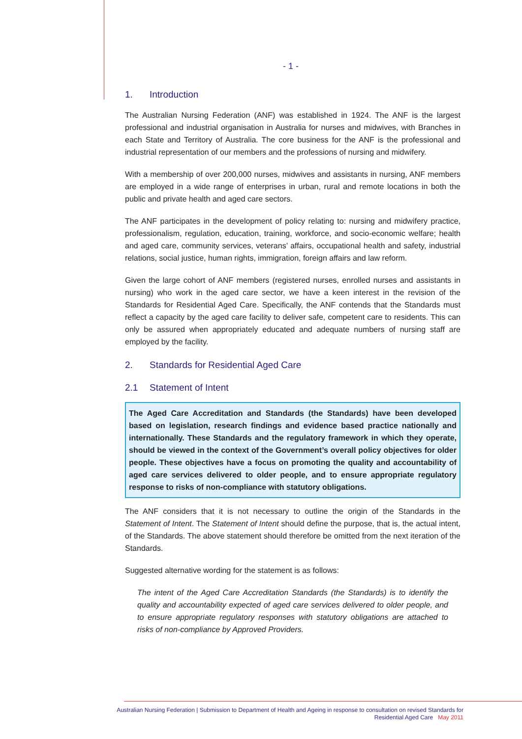- 1 -
1. Introduction
The Australian Nursing Federation (ANF) was established in 1924. The ANF is the largest professional and industrial organisation in Australia for nurses and midwives, with Branches in each State and Territory of Australia. The core business for the ANF is the professional and industrial representation of our members and the professions of nursing and midwifery.
With a membership of over 200,000 nurses, midwives and assistants in nursing, ANF members are employed in a wide range of enterprises in urban, rural and remote locations in both the public and private health and aged care sectors.
The ANF participates in the development of policy relating to: nursing and midwifery practice, professionalism, regulation, education, training, workforce, and socio-economic welfare; health and aged care, community services, veterans’ affairs, occupational health and safety, industrial relations, social justice, human rights, immigration, foreign affairs and law reform.
Given the large cohort of ANF members (registered nurses, enrolled nurses and assistants in nursing) who work in the aged care sector, we have a keen interest in the revision of the Standards for Residential Aged Care. Specifically, the ANF contends that the Standards must reflect a capacity by the aged care facility to deliver safe, competent care to residents. This can only be assured when appropriately educated and adequate numbers of nursing staff are employed by the facility.
2. Standards for Residential Aged Care
2.1 Statement of Intent
The Aged Care Accreditation and Standards (the Standards) have been developed based on legislation, research findings and evidence based practice nationally and internationally. These Standards and the regulatory framework in which they operate, should be viewed in the context of the Government’s overall policy objectives for older people. These objectives have a focus on promoting the quality and accountability of aged care services delivered to older people, and to ensure appropriate regulatory response to risks of non-compliance with statutory obligations.
The ANF considers that it is not necessary to outline the origin of the Standards in the Statement of Intent. The Statement of Intent should define the purpose, that is, the actual intent, of the Standards. The above statement should therefore be omitted from the next iteration of the Standards.
Suggested alternative wording for the statement is as follows:
The intent of the Aged Care Accreditation Standards (the Standards) is to identify the quality and accountability expected of aged care services delivered to older people, and to ensure appropriate regulatory responses with statutory obligations are attached to risks of non-compliance by Approved Providers.
Australian Nursing Federation | Submission to Department of Health and Ageing in response to consultation on revised Standards for
Residential Aged Care May 2011